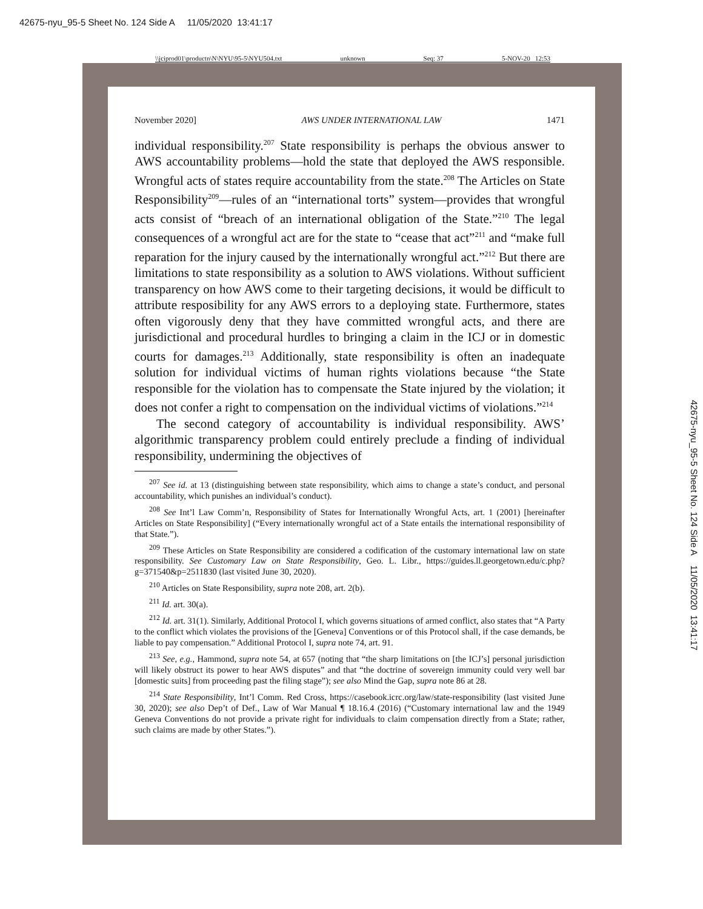42675-nyu_95-5 Sheet No. 124 Side A 11/05/2020 13:41:17
\\jciprod01\productn\N\NYU\95-5\NYU504.txt unknown Seq: 37 5-NOV-20 12:53
November 2020] AWS UNDER INTERNATIONAL LAW 1471
individual responsibility.<sup>207</sup> State responsibility is perhaps the obvious answer to AWS accountability problems—hold the state that deployed the AWS responsible. Wrongful acts of states require accountability from the state.<sup>208</sup> The Articles on State Responsibility<sup>209</sup>—rules of an “international torts” system—provides that wrongful acts consist of “breach of an international obligation of the State.”<sup>210</sup> The legal consequences of a wrongful act are for the state to “cease that act”<sup>211</sup> and “make full reparation for the injury caused by the internationally wrongful act.”<sup>212</sup> But there are limitations to state responsibility as a solution to AWS violations. Without sufficient transparency on how AWS come to their targeting decisions, it would be difficult to attribute resposibility for any AWS errors to a deploying state. Furthermore, states often vigorously deny that they have committed wrongful acts, and there are jurisdictional and procedural hurdles to bringing a claim in the ICJ or in domestic courts for damages.<sup>213</sup> Additionally, state responsibility is often an inadequate solution for individual victims of human rights violations because “the State responsible for the violation has to compensate the State injured by the violation; it does not confer a right to compensation on the individual victims of violations.”<sup>214</sup>
The second category of accountability is individual responsibility. AWS’ algorithmic transparency problem could entirely preclude a finding of individual responsibility, undermining the objectives of
<sup>207</sup> See id. at 13 (distinguishing between state responsibility, which aims to change a state’s conduct, and personal accountability, which punishes an individual’s conduct).
<sup>208</sup> See Int’l Law Comm’n, Responsibility of States for Internationally Wrongful Acts, art. 1 (2001) [hereinafter Articles on State Responsibility] (“Every internationally wrongful act of a State entails the international responsibility of that State.”).
<sup>209</sup> These Articles on State Responsibility are considered a codification of the customary international law on state responsibility. See Customary Law on State Responsibility, Geo. L. Libr., https://guides.ll.georgetown.edu/c.php?g=371540&p=2511830 (last visited June 30, 2020).
<sup>210</sup> Articles on State Responsibility, supra note 208, art. 2(b).
<sup>211</sup> Id. art. 30(a).
<sup>212</sup> Id. art. 31(1). Similarly, Additional Protocol I, which governs situations of armed conflict, also states that “A Party to the conflict which violates the provisions of the [Geneva] Conventions or of this Protocol shall, if the case demands, be liable to pay compensation.” Additional Protocol I, supra note 74, art. 91.
<sup>213</sup> See, e.g., Hammond, supra note 54, at 657 (noting that “the sharp limitations on [the ICJ’s] personal jurisdiction will likely obstruct its power to hear AWS disputes” and that “the doctrine of sovereign immunity could very well bar [domestic suits] from proceeding past the filing stage”); see also Mind the Gap, supra note 86 at 28.
<sup>214</sup> State Responsibility, Int’l Comm. Red Cross, https://casebook.icrc.org/law/state-responsibility (last visited June 30, 2020); see also Dep’t of Def., Law of War Manual ¶ 18.16.4 (2016) (“Customary international law and the 1949 Geneva Conventions do not provide a private right for individuals to claim compensation directly from a State; rather, such claims are made by other States.”).
42675-nyu_95-5 Sheet No. 124 Side A 11/05/2020 13:41:17